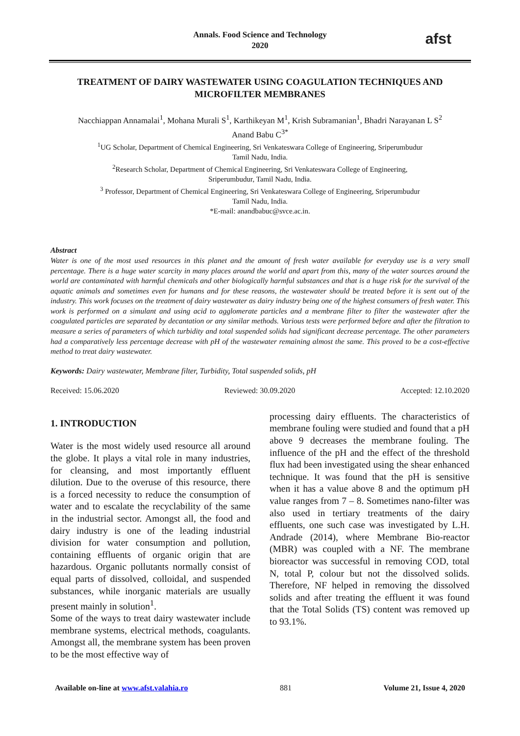Annals. Food Science and Technology
2020
afst
TREATMENT OF DAIRY WASTEWATER USING COAGULATION TECHNIQUES AND MICROFILTER MEMBRANES
Nacchiappan Annamalai<sup>1</sup>, Mohana Murali S<sup>1</sup>, Karthikeyan M<sup>1</sup>, Krish Subramanian<sup>1</sup>, Bhadri Narayanan L S<sup>2</sup>
Anand Babu C<sup>3*</sup>
<sup>1</sup> UG Scholar, Department of Chemical Engineering, Sri Venkateswara College of Engineering, Sriperumbudur
Tamil Nadu, India.
<sup>2</sup> Research Scholar, Department of Chemical Engineering, Sri Venkateswara College of Engineering,
Sriperumbudur, Tamil Nadu, India.
<sup>3</sup> Professor, Department of Chemical Engineering, Sri Venkateswara College of Engineering, Sriperumbudur
Tamil Nadu, India.
*E-mail: anandbabuc@svce.ac.in.
Abstract
Water is one of the most used resources in this planet and the amount of fresh water available for everyday use is a very small percentage. There is a huge water scarcity in many places around the world and apart from this, many of the water sources around the world are contaminated with harmful chemicals and other biologically harmful substances and that is a huge risk for the survival of the aquatic animals and sometimes even for humans and for these reasons, the wastewater should be treated before it is sent out of the industry. This work focuses on the treatment of dairy wastewater as dairy industry being one of the highest consumers of fresh water. This work is performed on a simulant and using acid to agglomerate particles and a membrane filter to filter the wastewater after the coagulated particles are separated by decantation or any similar methods. Various tests were performed before and after the filtration to measure a series of parameters of which turbidity and total suspended solids had significant decrease percentage. The other parameters had a comparatively less percentage decrease with pH of the wastewater remaining almost the same. This proved to be a cost-effective method to treat dairy wastewater.
Keywords: Dairy wastewater, Membrane filter, Turbidity, Total suspended solids, pH
Received: 15.06.2020 Reviewed: 30.09.2020 Accepted: 12.10.2020
1. INTRODUCTION
Water is the most widely used resource all around the globe. It plays a vital role in many industries, for cleansing, and most importantly effluent dilution. Due to the overuse of this resource, there is a forced necessity to reduce the consumption of water and to escalate the recyclability of the same in the industrial sector. Amongst all, the food and dairy industry is one of the leading industrial division for water consumption and pollution, containing effluents of organic origin that are hazardous. Organic pollutants normally consist of equal parts of dissolved, colloidal, and suspended substances, while inorganic materials are usually present mainly in solution<sup>1</sup>.
Some of the ways to treat dairy wastewater include membrane systems, electrical methods, coagulants. Amongst all, the membrane system has been proven to be the most effective way of
processing dairy effluents. The characteristics of membrane fouling were studied and found that a pH above 9 decreases the membrane fouling. The influence of the pH and the effect of the threshold flux had been investigated using the shear enhanced technique. It was found that the pH is sensitive when it has a value above 8 and the optimum pH value ranges from 7 – 8. Sometimes nano-filter was also used in tertiary treatments of the dairy effluents, one such case was investigated by L.H. Andrade (2014), where Membrane Bio-reactor (MBR) was coupled with a NF. The membrane bioreactor was successful in removing COD, total N, total P, colour but not the dissolved solids. Therefore, NF helped in removing the dissolved solids and after treating the effluent it was found that the Total Solids (TS) content was removed up to 93.1%.
Available on-line at www.afst.valahia.ro 881 Volume 21, Issue 4, 2020